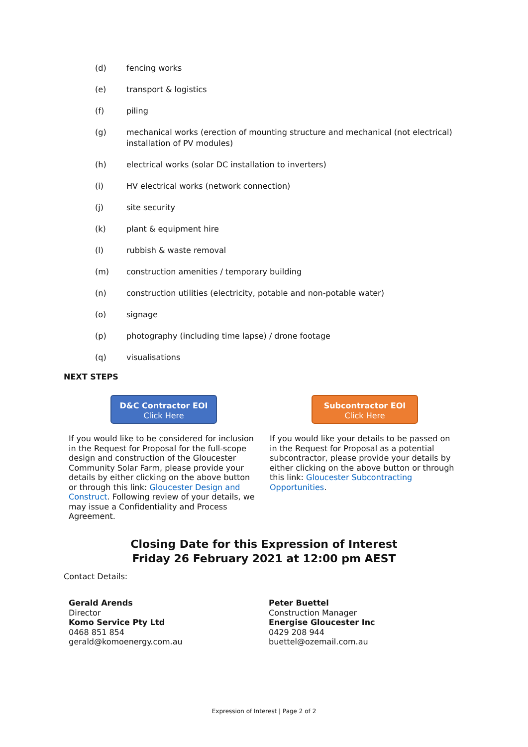(d) fencing works
(e) transport & logistics
(f) piling
(g) mechanical works (erection of mounting structure and mechanical (not electrical) installation of PV modules)
(h) electrical works (solar DC installation to inverters)
(i) HV electrical works (network connection)
(j) site security
(k) plant & equipment hire
(l) rubbish & waste removal
(m) construction amenities / temporary building
(n) construction utilities (electricity, potable and non-potable water)
(o) signage
(p) photography (including time lapse) / drone footage
(q) visualisations
NEXT STEPS
D&C Contractor EOI
Click Here
If you would like to be considered for inclusion in the Request for Proposal for the full-scope design and construction of the Gloucester Community Solar Farm, please provide your details by either clicking on the above button or through this link: Gloucester Design and Construct. Following review of your details, we may issue a Confidentiality and Process Agreement.
Subcontractor EOI
Click Here
If you would like your details to be passed on in the Request for Proposal as a potential subcontractor, please provide your details by either clicking on the above button or through this link: Gloucester Subcontracting Opportunities.
Closing Date for this Expression of Interest
Friday 26 February 2021 at 12:00 pm AEST
Contact Details:
Gerald Arends
Director
Komo Service Pty Ltd
0468 851 854
gerald@komoenergy.com.au
Peter Buettel
Construction Manager
Energise Gloucester Inc
0429 208 944
buettel@ozemail.com.au
Expression of Interest | Page 2 of 2